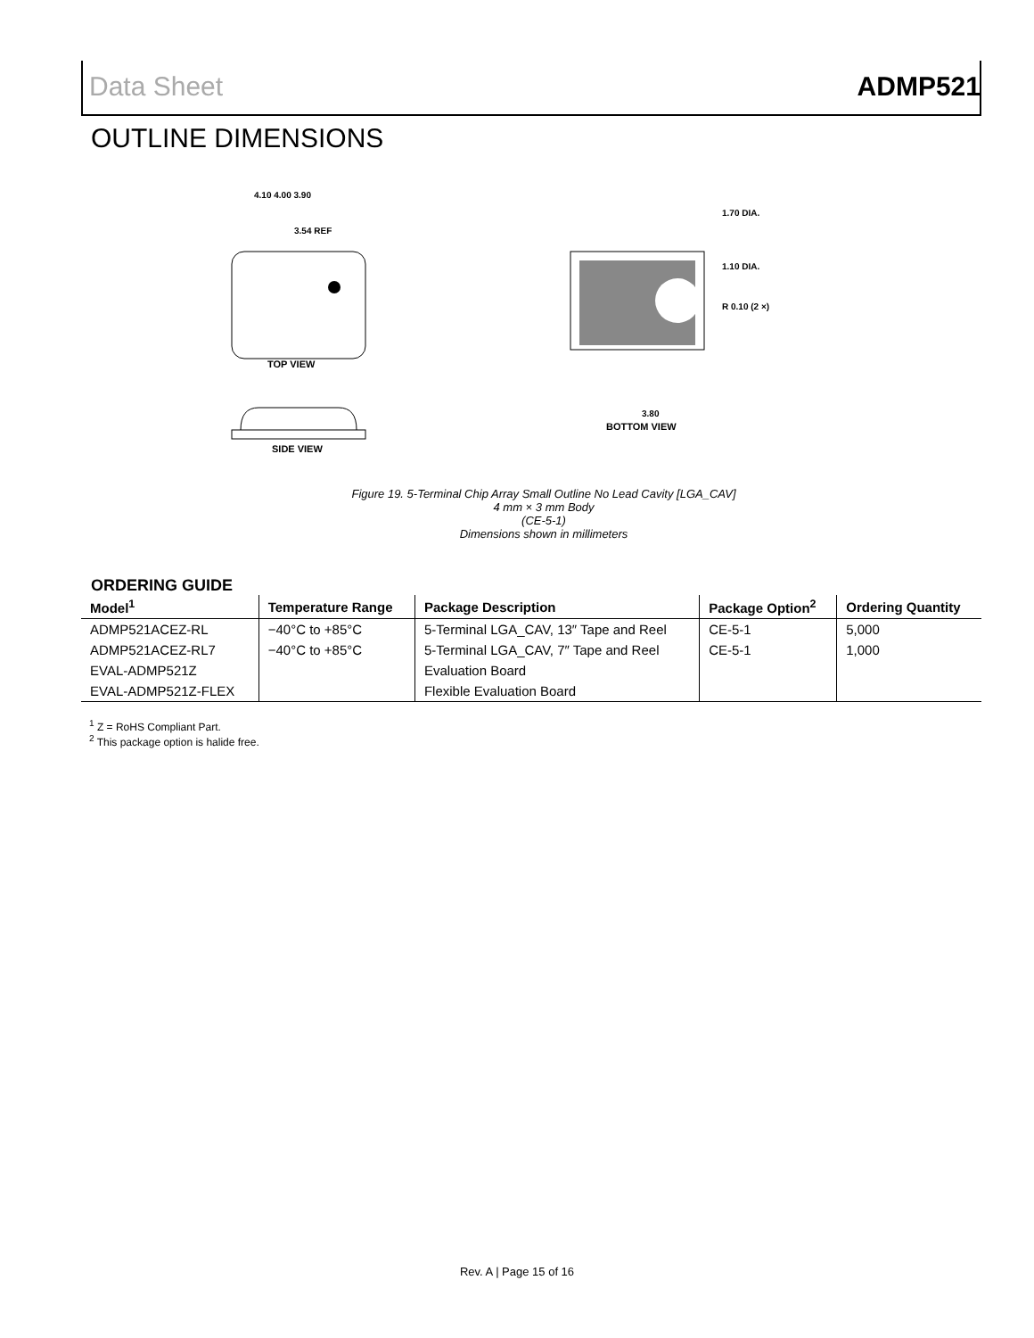Data Sheet ADMP521
OUTLINE DIMENSIONS
TOP VIEW
4.10 4.00 3.90
3.54 REF
SIDE VIEW
BOTTOM VIEW
1.70 DIA.
1.10 DIA.
R 0.10 (2 ×)
3.80
Figure 19. 5-Terminal Chip Array Small Outline No Lead Cavity [LGA_CAV]
4 mm × 3 mm Body
(CE-5-1)
Dimensions shown in millimeters
ORDERING GUIDE
| Model<sup>1</sup> | Temperature Range | Package Description | Package Option<sup>2</sup> | Ordering Quantity |
| --- | --- | --- | --- | --- |
| ADMP521ACEZ-RL | −40°C to +85°C | 5-Terminal LGA_CAV, 13″ Tape and Reel | CE-5-1 | 5,000 |
| ADMP521ACEZ-RL7 | −40°C to +85°C | 5-Terminal LGA_CAV, 7″ Tape and Reel | CE-5-1 | 1,000 |
| EVAL-ADMP521Z | | Evaluation Board | | |
| EVAL-ADMP521Z-FLEX | | Flexible Evaluation Board | | |
<sup>1</sup> Z = RoHS Compliant Part.
<sup>2</sup> This package option is halide free.
Rev. A | Page 15 of 16